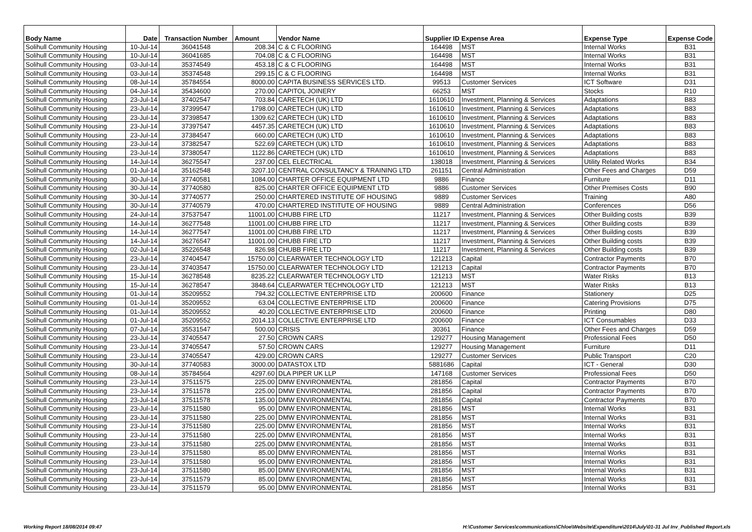| Body Name | Date | Transaction Number | Amount | Vendor Name | Supplier ID Expense Area | | Expense Type | Expense Code |
| --- | --- | --- | --- | --- | --- | --- | --- | --- |
| Solihull Community Housing | 10-Jul-14 | 36041548 | 208.34 | C & C FLOORING | 164498 | MST | Internal Works | B31 |
| Solihull Community Housing | 10-Jul-14 | 36041685 | 704.08 | C & C FLOORING | 164498 | MST | Internal Works | B31 |
| Solihull Community Housing | 03-Jul-14 | 35374549 | 453.18 | C & C FLOORING | 164498 | MST | Internal Works | B31 |
| Solihull Community Housing | 03-Jul-14 | 35374548 | 299.15 | C & C FLOORING | 164498 | MST | Internal Works | B31 |
| Solihull Community Housing | 08-Jul-14 | 35784554 | 8000.00 | CAPITA BUSINESS SERVICES LTD. | 99513 | Customer Services | ICT Software | D31 |
| Solihull Community Housing | 04-Jul-14 | 35434600 | 270.00 | CAPITOL JOINERY | 66253 | MST | Stocks | R10 |
| Solihull Community Housing | 23-Jul-14 | 37402547 | 703.84 | CARETECH (UK) LTD | 1610610 | Investment, Planning & Services | Adaptations | B83 |
| Solihull Community Housing | 23-Jul-14 | 37399547 | 1798.00 | CARETECH (UK) LTD | 1610610 | Investment, Planning & Services | Adaptations | B83 |
| Solihull Community Housing | 23-Jul-14 | 37398547 | 1309.62 | CARETECH (UK) LTD | 1610610 | Investment, Planning & Services | Adaptations | B83 |
| Solihull Community Housing | 23-Jul-14 | 37397547 | 4457.35 | CARETECH (UK) LTD | 1610610 | Investment, Planning & Services | Adaptations | B83 |
| Solihull Community Housing | 23-Jul-14 | 37384547 | 660.00 | CARETECH (UK) LTD | 1610610 | Investment, Planning & Services | Adaptations | B83 |
| Solihull Community Housing | 23-Jul-14 | 37382547 | 522.69 | CARETECH (UK) LTD | 1610610 | Investment, Planning & Services | Adaptations | B83 |
| Solihull Community Housing | 23-Jul-14 | 37380547 | 1122.86 | CARETECH (UK) LTD | 1610610 | Investment, Planning & Services | Adaptations | B83 |
| Solihull Community Housing | 14-Jul-14 | 36275547 | 237.00 | CEL ELECTRICAL | 138018 | Investment, Planning & Services | Utility Related Works | B34 |
| Solihull Community Housing | 01-Jul-14 | 35162548 | 3207.10 | CENTRAL CONSULTANCY & TRAINING LTD | 261151 | Central Administration | Other Fees and Charges | D59 |
| Solihull Community Housing | 30-Jul-14 | 37740581 | 1084.00 | CHARTER OFFICE EQUIPMENT LTD | 9886 | Finance | Furniture | D11 |
| Solihull Community Housing | 30-Jul-14 | 37740580 | 825.00 | CHARTER OFFICE EQUIPMENT LTD | 9886 | Customer Services | Other Premises Costs | B90 |
| Solihull Community Housing | 30-Jul-14 | 37740577 | 250.00 | CHARTERED INSTITUTE OF HOUSING | 9889 | Customer Services | Training | A80 |
| Solihull Community Housing | 30-Jul-14 | 37740579 | 470.00 | CHARTERED INSTITUTE OF HOUSING | 9889 | Central Administration | Conferences | D56 |
| Solihull Community Housing | 24-Jul-14 | 37537547 | 11001.00 | CHUBB FIRE LTD | 11217 | Investment, Planning & Services | Other Building costs | B39 |
| Solihull Community Housing | 14-Jul-14 | 36277548 | 11001.00 | CHUBB FIRE LTD | 11217 | Investment, Planning & Services | Other Building costs | B39 |
| Solihull Community Housing | 14-Jul-14 | 36277547 | 11001.00 | CHUBB FIRE LTD | 11217 | Investment, Planning & Services | Other Building costs | B39 |
| Solihull Community Housing | 14-Jul-14 | 36276547 | 11001.00 | CHUBB FIRE LTD | 11217 | Investment, Planning & Services | Other Building costs | B39 |
| Solihull Community Housing | 02-Jul-14 | 35226548 | 826.98 | CHUBB FIRE LTD | 11217 | Investment, Planning & Services | Other Building costs | B39 |
| Solihull Community Housing | 23-Jul-14 | 37404547 | 15750.00 | CLEARWATER TECHNOLOGY LTD | 121213 | Capital | Contractor Payments | B70 |
| Solihull Community Housing | 23-Jul-14 | 37403547 | 15750.00 | CLEARWATER TECHNOLOGY LTD | 121213 | Capital | Contractor Payments | B70 |
| Solihull Community Housing | 15-Jul-14 | 36278548 | 8235.22 | CLEARWATER TECHNOLOGY LTD | 121213 | MST | Water Risks | B13 |
| Solihull Community Housing | 15-Jul-14 | 36278547 | 3848.64 | CLEARWATER TECHNOLOGY LTD | 121213 | MST | Water Risks | B13 |
| Solihull Community Housing | 01-Jul-14 | 35209552 | 794.32 | COLLECTIVE ENTERPRISE LTD | 200600 | Finance | Stationery | D25 |
| Solihull Community Housing | 01-Jul-14 | 35209552 | 63.04 | COLLECTIVE ENTERPRISE LTD | 200600 | Finance | Catering Provisions | D75 |
| Solihull Community Housing | 01-Jul-14 | 35209552 | 40.20 | COLLECTIVE ENTERPRISE LTD | 200600 | Finance | Printing | D80 |
| Solihull Community Housing | 01-Jul-14 | 35209552 | 2014.13 | COLLECTIVE ENTERPRISE LTD | 200600 | Finance | ICT Consumables | D33 |
| Solihull Community Housing | 07-Jul-14 | 35531547 | 500.00 | CRISIS | 30361 | Finance | Other Fees and Charges | D59 |
| Solihull Community Housing | 23-Jul-14 | 37405547 | 27.50 | CROWN CARS | 129277 | Housing Management | Professional Fees | D50 |
| Solihull Community Housing | 23-Jul-14 | 37405547 | 57.50 | CROWN CARS | 129277 | Housing Management | Furniture | D11 |
| Solihull Community Housing | 23-Jul-14 | 37405547 | 429.00 | CROWN CARS | 129277 | Customer Services | Public Transport | C20 |
| Solihull Community Housing | 30-Jul-14 | 37740583 | 3000.00 | DATASTOX LTD | 5881686 | Capital | ICT - General | D30 |
| Solihull Community Housing | 08-Jul-14 | 35784564 | 4297.60 | DLA PIPER UK LLP | 147168 | Customer Services | Professional Fees | D50 |
| Solihull Community Housing | 23-Jul-14 | 37511575 | 225.00 | DMW ENVIRONMENTAL | 281856 | Capital | Contractor Payments | B70 |
| Solihull Community Housing | 23-Jul-14 | 37511578 | 225.00 | DMW ENVIRONMENTAL | 281856 | Capital | Contractor Payments | B70 |
| Solihull Community Housing | 23-Jul-14 | 37511578 | 135.00 | DMW ENVIRONMENTAL | 281856 | Capital | Contractor Payments | B70 |
| Solihull Community Housing | 23-Jul-14 | 37511580 | 95.00 | DMW ENVIRONMENTAL | 281856 | MST | Internal Works | B31 |
| Solihull Community Housing | 23-Jul-14 | 37511580 | 225.00 | DMW ENVIRONMENTAL | 281856 | MST | Internal Works | B31 |
| Solihull Community Housing | 23-Jul-14 | 37511580 | 225.00 | DMW ENVIRONMENTAL | 281856 | MST | Internal Works | B31 |
| Solihull Community Housing | 23-Jul-14 | 37511580 | 225.00 | DMW ENVIRONMENTAL | 281856 | MST | Internal Works | B31 |
| Solihull Community Housing | 23-Jul-14 | 37511580 | 225.00 | DMW ENVIRONMENTAL | 281856 | MST | Internal Works | B31 |
| Solihull Community Housing | 23-Jul-14 | 37511580 | 85.00 | DMW ENVIRONMENTAL | 281856 | MST | Internal Works | B31 |
| Solihull Community Housing | 23-Jul-14 | 37511580 | 95.00 | DMW ENVIRONMENTAL | 281856 | MST | Internal Works | B31 |
| Solihull Community Housing | 23-Jul-14 | 37511580 | 85.00 | DMW ENVIRONMENTAL | 281856 | MST | Internal Works | B31 |
| Solihull Community Housing | 23-Jul-14 | 37511579 | 85.00 | DMW ENVIRONMENTAL | 281856 | MST | Internal Works | B31 |
| Solihull Community Housing | 23-Jul-14 | 37511579 | 95.00 | DMW ENVIRONMENTAL | 281856 | MST | Internal Works | B31 |
Working Report 18/08/2014 09:47 H:\Customer Services\communications\Chloe\Website\Expenditure\2014\July\01-31 Jul Inv_Published Report.xls